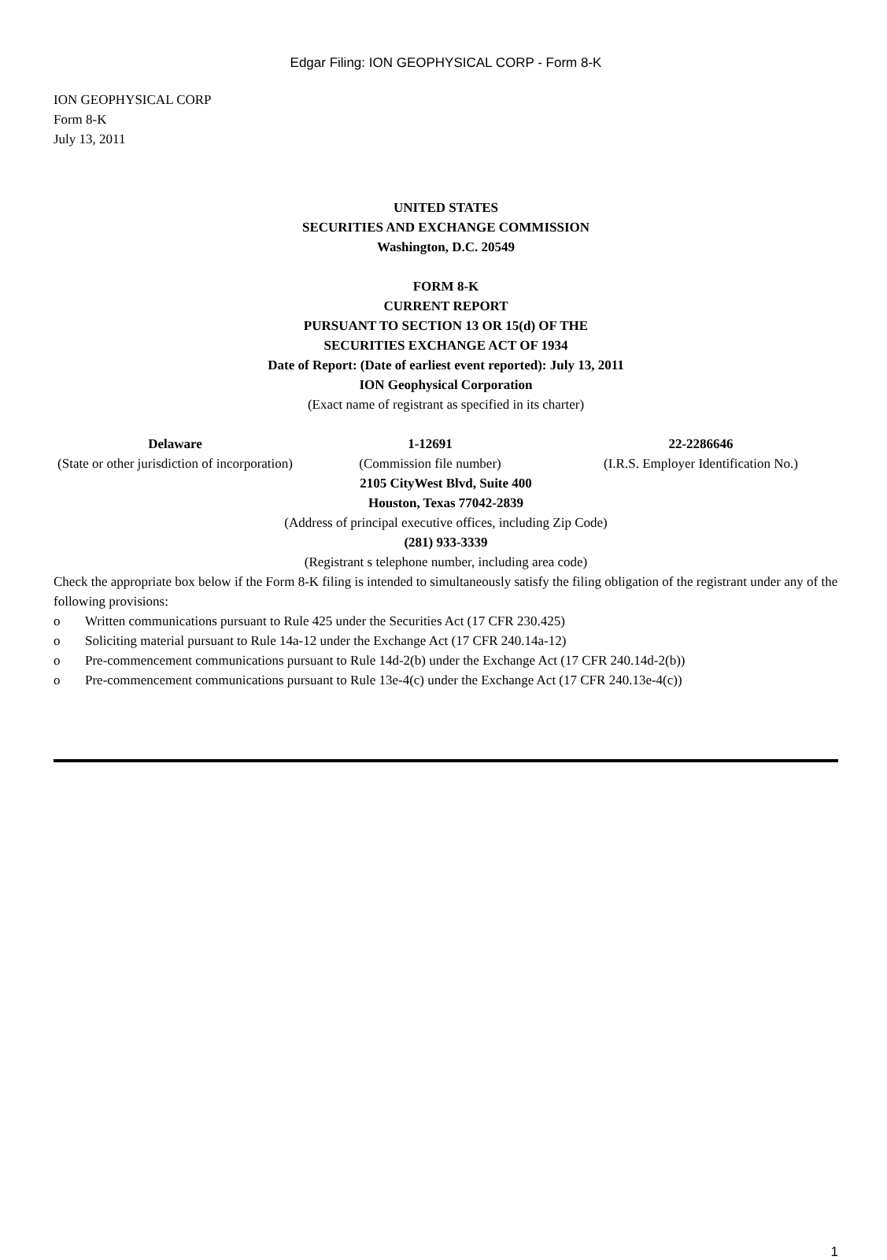Edgar Filing: ION GEOPHYSICAL CORP - Form 8-K
ION GEOPHYSICAL CORP
Form 8-K
July 13, 2011
UNITED STATES
SECURITIES AND EXCHANGE COMMISSION
Washington, D.C. 20549
FORM 8-K
CURRENT REPORT
PURSUANT TO SECTION 13 OR 15(d) OF THE
SECURITIES EXCHANGE ACT OF 1934
Date of Report: (Date of earliest event reported): July 13, 2011
ION Geophysical Corporation
(Exact name of registrant as specified in its charter)
| Delaware | 1-12691 | 22-2286646 |
| (State or other jurisdiction of incorporation) | (Commission file number) | (I.R.S. Employer Identification No.) |
2105 CityWest Blvd, Suite 400
Houston, Texas 77042-2839
(Address of principal executive offices, including Zip Code)
(281) 933-3339
(Registrant s telephone number, including area code)
Check the appropriate box below if the Form 8-K filing is intended to simultaneously satisfy the filing obligation of the registrant under any of the following provisions:
o Written communications pursuant to Rule 425 under the Securities Act (17 CFR 230.425)
o Soliciting material pursuant to Rule 14a-12 under the Exchange Act (17 CFR 240.14a-12)
o Pre-commencement communications pursuant to Rule 14d-2(b) under the Exchange Act (17 CFR 240.14d-2(b))
o Pre-commencement communications pursuant to Rule 13e-4(c) under the Exchange Act (17 CFR 240.13e-4(c))
1